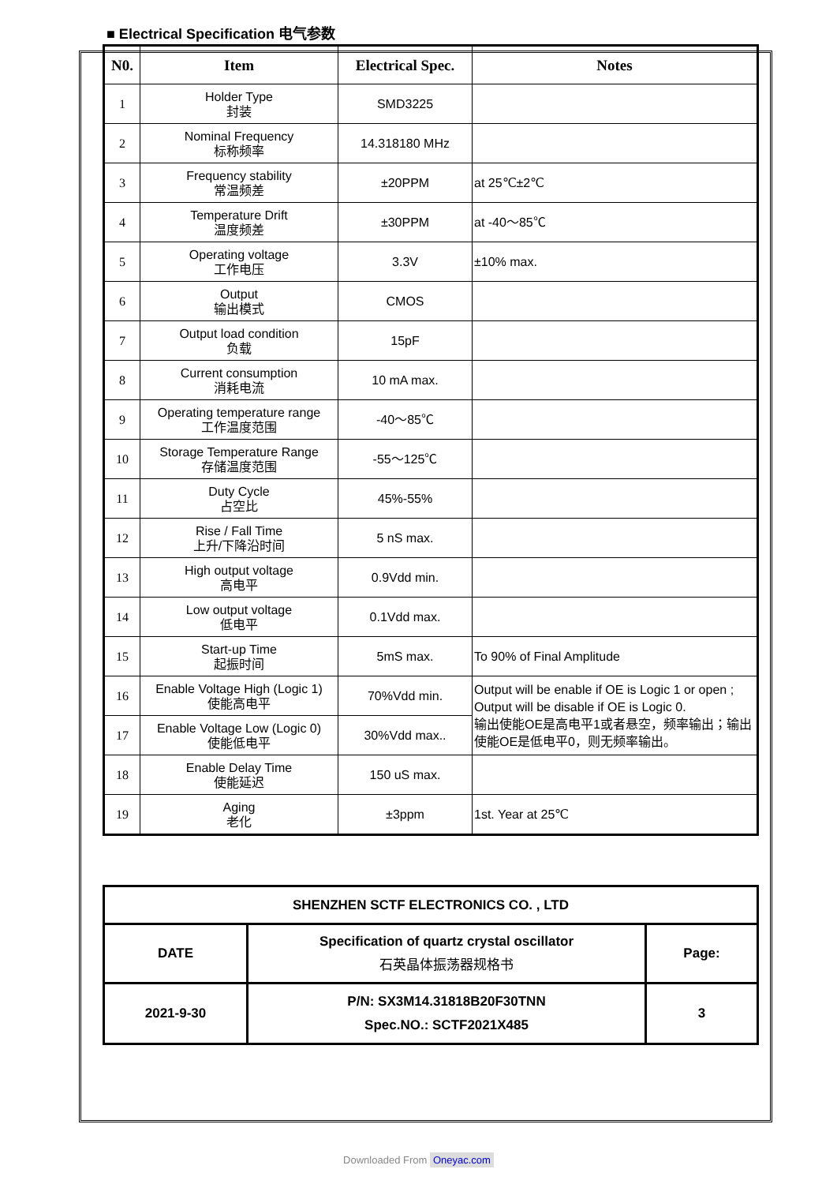■ Electrical Specification 电气参数
| N0. | Item | Electrical Spec. | Notes |
| --- | --- | --- | --- |
| 1 | Holder Type 封装 | SMD3225 | |
| 2 | Nominal Frequency 标称频率 | 14.318180 MHz | |
| 3 | Frequency stability 常温频差 | ±20PPM | at 25℃±2℃ |
| 4 | Temperature Drift 温度频差 | ±30PPM | at -40～85℃ |
| 5 | Operating voltage 工作电压 | 3.3V | ±10% max. |
| 6 | Output 输出模式 | CMOS | |
| 7 | Output load condition 负载 | 15pF | |
| 8 | Current consumption 消耗电流 | 10 mA max. | |
| 9 | Operating temperature range 工作温度范围 | -40～85℃ | |
| 10 | Storage Temperature Range 存储温度范围 | -55～125℃ | |
| 11 | Duty Cycle 占空比 | 45%-55% | |
| 12 | Rise / Fall Time 上升/下降沿时间 | 5 nS max. | |
| 13 | High output voltage 高电平 | 0.9Vdd min. | |
| 14 | Low output voltage 低电平 | 0.1Vdd max. | |
| 15 | Start-up Time 起振时间 | 5mS max. | To 90% of Final Amplitude |
| 16 | Enable Voltage High (Logic 1) 使能高电平 | 70%Vdd min. | Output will be enable if OE is Logic 1 or open ; Output will be disable if OE is Logic 0. 输出使能OE是高电平1或者悬空，频率输出；输出使能OE是低电平0，则无频率输出。 |
| 17 | Enable Voltage Low (Logic 0) 使能低电平 | 30%Vdd max.. | |
| 18 | Enable Delay Time 使能延迟 | 150 uS max. | |
| 19 | Aging 老化 | ±3ppm | 1st. Year at 25℃ |
| SHENZHEN SCTF ELECTRONICS CO. , LTD | | |
| DATE | Specification of quartz crystal oscillator 石英晶体振荡器规格书 | Page: |
| 2021-9-30 | P/N: SX3M14.31818B20F30TNN Spec.NO.: SCTF2021X485 | 3 |
Downloaded From Oneyac.com